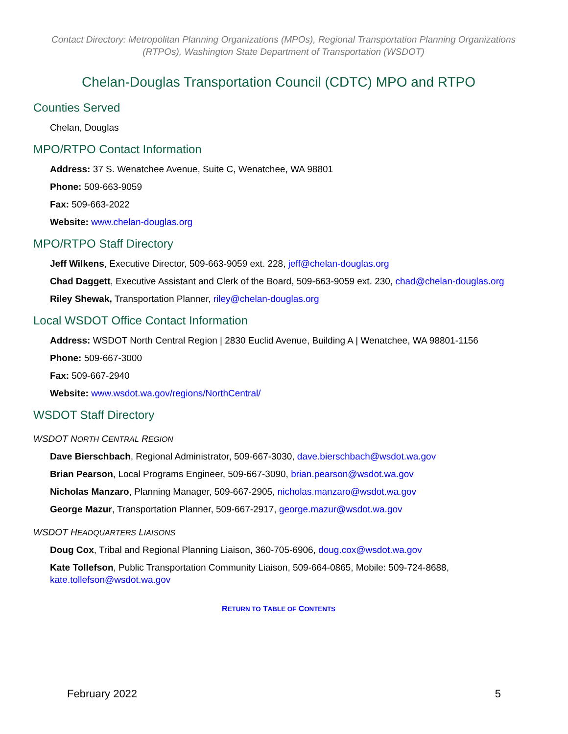Contact Directory: Metropolitan Planning Organizations (MPOs), Regional Transportation Planning Organizations (RTPOs), Washington State Department of Transportation (WSDOT)
Chelan-Douglas Transportation Council (CDTC) MPO and RTPO
Counties Served
Chelan, Douglas
MPO/RTPO Contact Information
Address: 37 S. Wenatchee Avenue, Suite C, Wenatchee, WA 98801
Phone: 509-663-9059
Fax: 509-663-2022
Website: www.chelan-douglas.org
MPO/RTPO Staff Directory
Jeff Wilkens, Executive Director, 509-663-9059 ext. 228, jeff@chelan-douglas.org
Chad Daggett, Executive Assistant and Clerk of the Board, 509-663-9059 ext. 230, chad@chelan-douglas.org
Riley Shewak, Transportation Planner, riley@chelan-douglas.org
Local WSDOT Office Contact Information
Address: WSDOT North Central Region | 2830 Euclid Avenue, Building A | Wenatchee, WA 98801-1156
Phone: 509-667-3000
Fax: 509-667-2940
Website: www.wsdot.wa.gov/regions/NorthCentral/
WSDOT Staff Directory
WSDOT NORTH CENTRAL REGION
Dave Bierschbach, Regional Administrator, 509-667-3030, dave.bierschbach@wsdot.wa.gov
Brian Pearson, Local Programs Engineer, 509-667-3090, brian.pearson@wsdot.wa.gov
Nicholas Manzaro, Planning Manager, 509-667-2905, nicholas.manzaro@wsdot.wa.gov
George Mazur, Transportation Planner, 509-667-2917, george.mazur@wsdot.wa.gov
WSDOT HEADQUARTERS LIAISONS
Doug Cox, Tribal and Regional Planning Liaison, 360-705-6906, doug.cox@wsdot.wa.gov
Kate Tollefson, Public Transportation Community Liaison, 509-664-0865, Mobile: 509-724-8688, kate.tollefson@wsdot.wa.gov
RETURN TO TABLE OF CONTENTS
February 2022 5